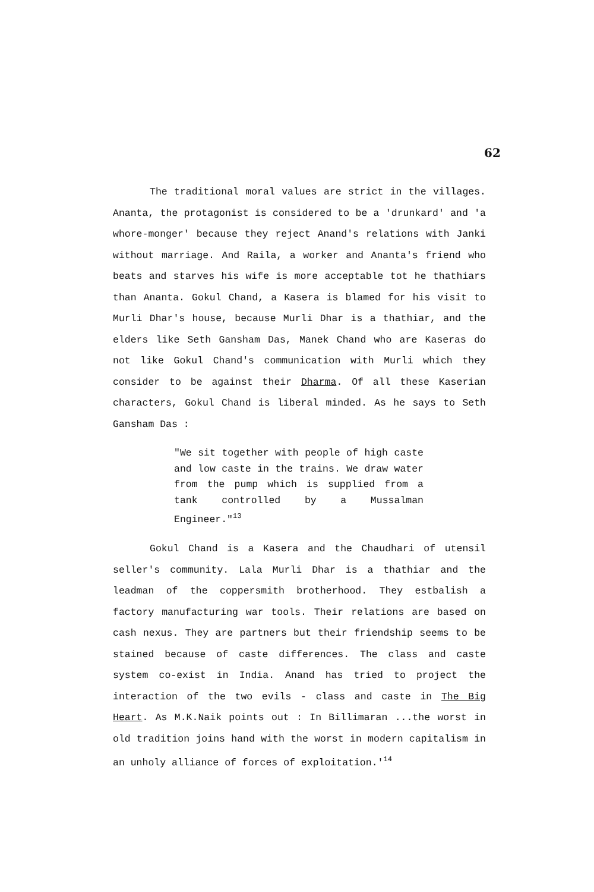62
The traditional moral values are strict in the villages. Ananta, the protagonist is considered to be a 'drunkard' and 'a whore-monger' because they reject Anand's relations with Janki without marriage. And Raila, a worker and Ananta's friend who beats and starves his wife is more acceptable tot he thathiars than Ananta. Gokul Chand, a Kasera is blamed for his visit to Murli Dhar's house, because Murli Dhar is a thathiar, and the elders like Seth Gansham Das, Manek Chand who are Kaseras do not like Gokul Chand's communication with Murli which they consider to be against their Dharma. Of all these Kaserian characters, Gokul Chand is liberal minded. As he says to Seth Gansham Das :
"We sit together with people of high caste and low caste in the trains. We draw water from the pump which is supplied from a tank controlled by a Mussalman Engineer."<sup>13</sup>
Gokul Chand is a Kasera and the Chaudhari of utensil seller's community. Lala Murli Dhar is a thathiar and the leadman of the coppersmith brotherhood. They estbalish a factory manufacturing war tools. Their relations are based on cash nexus. They are partners but their friendship seems to be stained because of caste differences. The class and caste system co-exist in India. Anand has tried to project the interaction of the two evils - class and caste in The Big Heart. As M.K.Naik points out : In Billimaran ...the worst in old tradition joins hand with the worst in modern capitalism in an unholy alliance of forces of exploitation.'<sup>14</sup>